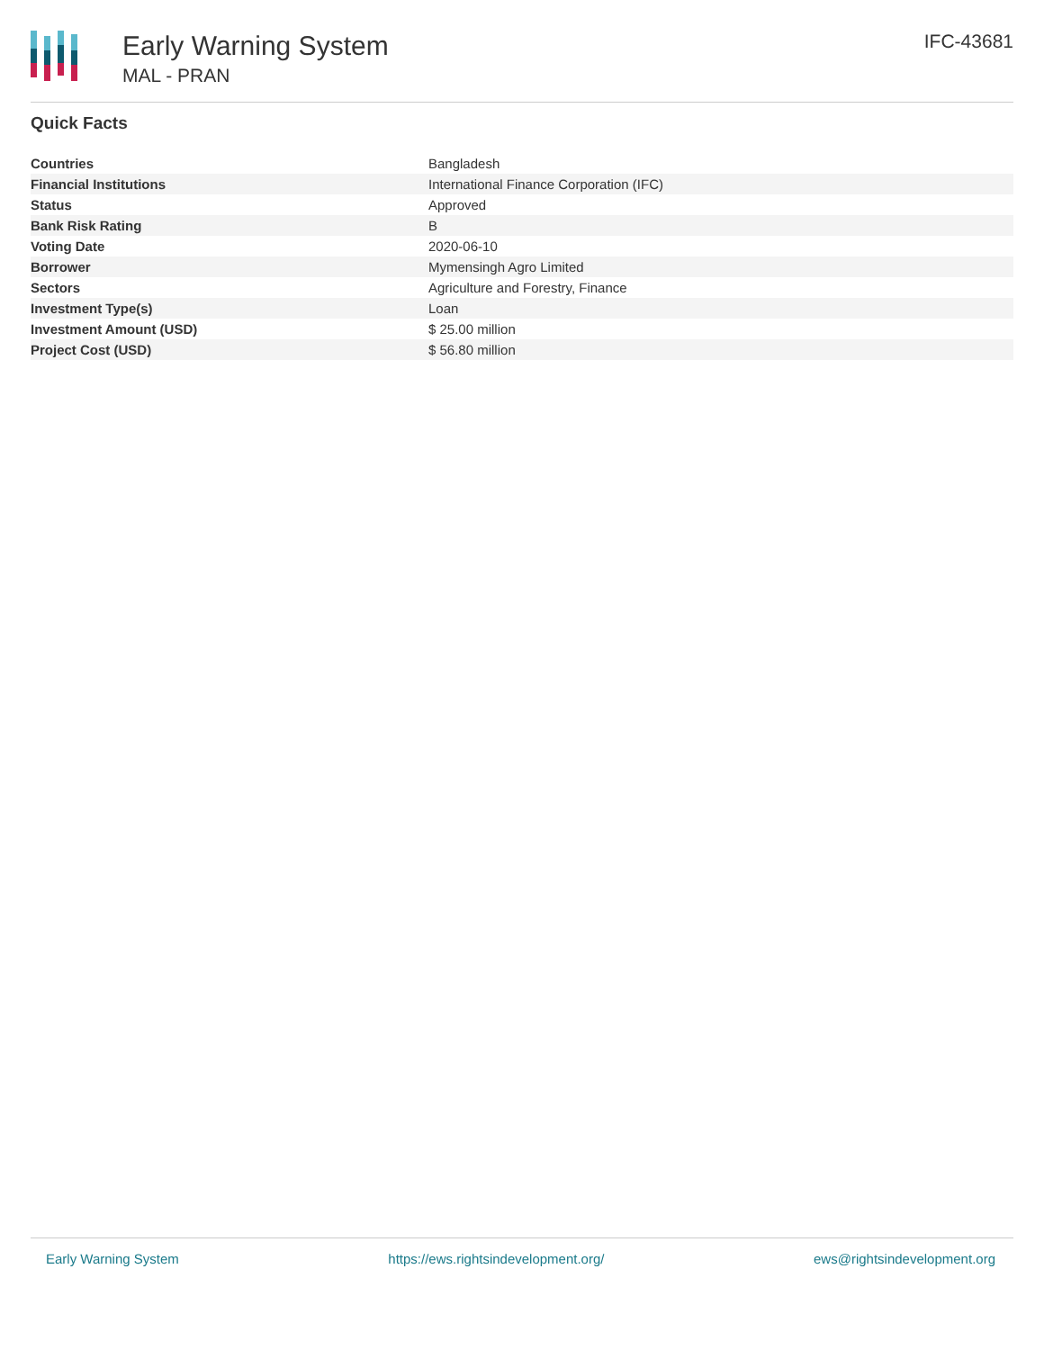Early Warning System
MAL - PRAN
IFC-43681
Quick Facts
| Countries | Bangladesh |
| Financial Institutions | International Finance Corporation (IFC) |
| Status | Approved |
| Bank Risk Rating | B |
| Voting Date | 2020-06-10 |
| Borrower | Mymensingh Agro Limited |
| Sectors | Agriculture and Forestry, Finance |
| Investment Type(s) | Loan |
| Investment Amount (USD) | $ 25.00 million |
| Project Cost (USD) | $ 56.80 million |
Early Warning System https://ews.rightsindevelopment.org/ ews@rightsindevelopment.org